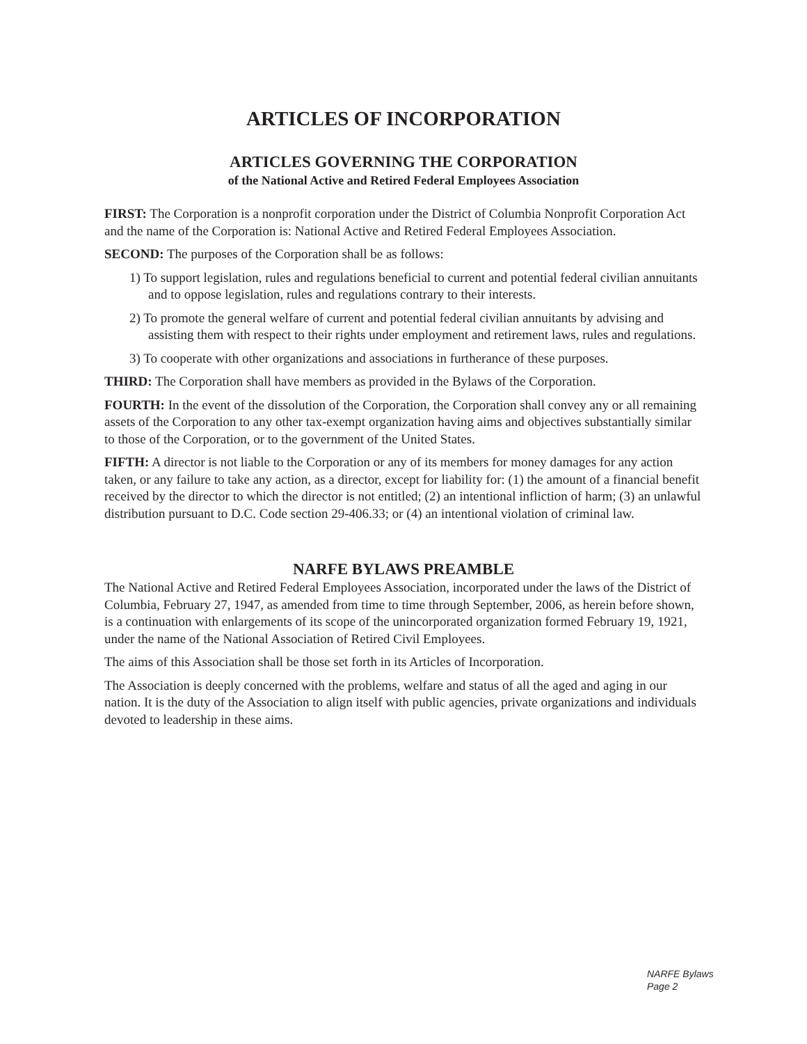ARTICLES OF INCORPORATION
ARTICLES GOVERNING THE CORPORATION
of the National Active and Retired Federal Employees Association
FIRST: The Corporation is a nonprofit corporation under the District of Columbia Nonprofit Corporation Act and the name of the Corporation is: National Active and Retired Federal Employees Association.
SECOND: The purposes of the Corporation shall be as follows:
1) To support legislation, rules and regulations beneficial to current and potential federal civilian annuitants and to oppose legislation, rules and regulations contrary to their interests.
2) To promote the general welfare of current and potential federal civilian annuitants by advising and assisting them with respect to their rights under employment and retirement laws, rules and regulations.
3) To cooperate with other organizations and associations in furtherance of these purposes.
THIRD: The Corporation shall have members as provided in the Bylaws of the Corporation.
FOURTH: In the event of the dissolution of the Corporation, the Corporation shall convey any or all remaining assets of the Corporation to any other tax-exempt organization having aims and objectives substantially similar to those of the Corporation, or to the government of the United States.
FIFTH: A director is not liable to the Corporation or any of its members for money damages for any action taken, or any failure to take any action, as a director, except for liability for: (1) the amount of a financial benefit received by the director to which the director is not entitled; (2) an intentional infliction of harm; (3) an unlawful distribution pursuant to D.C. Code section 29-406.33; or (4) an intentional violation of criminal law.
NARFE BYLAWS PREAMBLE
The National Active and Retired Federal Employees Association, incorporated under the laws of the District of Columbia, February 27, 1947, as amended from time to time through September, 2006, as herein before shown, is a continuation with enlargements of its scope of the unincorporated organization formed February 19, 1921, under the name of the National Association of Retired Civil Employees.
The aims of this Association shall be those set forth in its Articles of Incorporation.
The Association is deeply concerned with the problems, welfare and status of all the aged and aging in our nation. It is the duty of the Association to align itself with public agencies, private organizations and individuals devoted to leadership in these aims.
NARFE Bylaws
Page 2